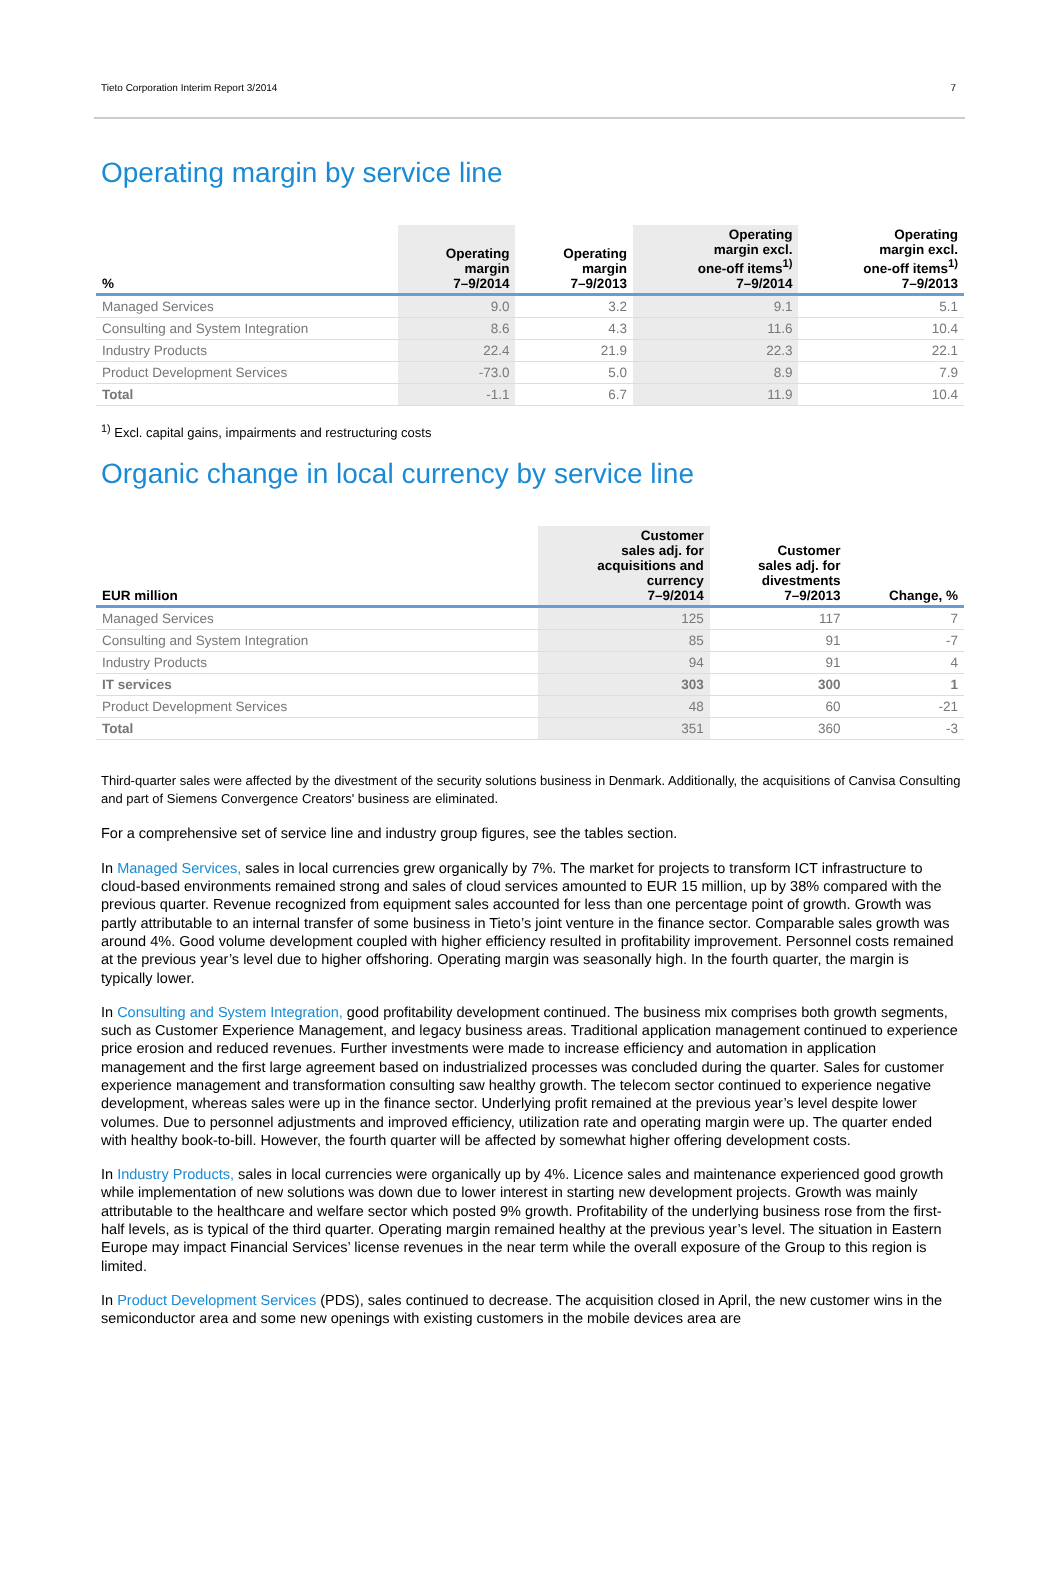Tieto Corporation Interim Report 3/2014 7
Operating margin by service line
| % | Operating margin 7–9/2014 | Operating margin 7–9/2013 | Operating margin excl. one-off items<sup>1)</sup> 7–9/2014 | Operating margin excl. one-off items<sup>1)</sup> 7–9/2013 |
| --- | --- | --- | --- | --- |
| Managed Services | 9.0 | 3.2 | 9.1 | 5.1 |
| Consulting and System Integration | 8.6 | 4.3 | 11.6 | 10.4 |
| Industry Products | 22.4 | 21.9 | 22.3 | 22.1 |
| Product Development Services | -73.0 | 5.0 | 8.9 | 7.9 |
| Total | -1.1 | 6.7 | 11.9 | 10.4 |
<sup>1)</sup> Excl. capital gains, impairments and restructuring costs
Organic change in local currency by service line
| EUR million | Customer sales adj. for acquisitions and currency 7–9/2014 | Customer sales adj. for divestments 7–9/2013 | Change, % |
| --- | --- | --- | --- |
| Managed Services | 125 | 117 | 7 |
| Consulting and System Integration | 85 | 91 | -7 |
| Industry Products | 94 | 91 | 4 |
| IT services | 303 | 300 | 1 |
| Product Development Services | 48 | 60 | -21 |
| Total | 351 | 360 | -3 |
Third-quarter sales were affected by the divestment of the security solutions business in Denmark. Additionally, the acquisitions of Canvisa Consulting and part of Siemens Convergence Creators' business are eliminated.
For a comprehensive set of service line and industry group figures, see the tables section.
In Managed Services, sales in local currencies grew organically by 7%. The market for projects to transform ICT infrastructure to cloud-based environments remained strong and sales of cloud services amounted to EUR 15 million, up by 38% compared with the previous quarter. Revenue recognized from equipment sales accounted for less than one percentage point of growth. Growth was partly attributable to an internal transfer of some business in Tieto’s joint venture in the finance sector. Comparable sales growth was around 4%. Good volume development coupled with higher efficiency resulted in profitability improvement. Personnel costs remained at the previous year’s level due to higher offshoring. Operating margin was seasonally high. In the fourth quarter, the margin is typically lower.
In Consulting and System Integration, good profitability development continued. The business mix comprises both growth segments, such as Customer Experience Management, and legacy business areas. Traditional application management continued to experience price erosion and reduced revenues. Further investments were made to increase efficiency and automation in application management and the first large agreement based on industrialized processes was concluded during the quarter. Sales for customer experience management and transformation consulting saw healthy growth. The telecom sector continued to experience negative development, whereas sales were up in the finance sector. Underlying profit remained at the previous year’s level despite lower volumes. Due to personnel adjustments and improved efficiency, utilization rate and operating margin were up. The quarter ended with healthy book-to-bill. However, the fourth quarter will be affected by somewhat higher offering development costs.
In Industry Products, sales in local currencies were organically up by 4%. Licence sales and maintenance experienced good growth while implementation of new solutions was down due to lower interest in starting new development projects. Growth was mainly attributable to the healthcare and welfare sector which posted 9% growth. Profitability of the underlying business rose from the first-half levels, as is typical of the third quarter. Operating margin remained healthy at the previous year’s level. The situation in Eastern Europe may impact Financial Services’ license revenues in the near term while the overall exposure of the Group to this region is limited.
In Product Development Services (PDS), sales continued to decrease. The acquisition closed in April, the new customer wins in the semiconductor area and some new openings with existing customers in the mobile devices area are